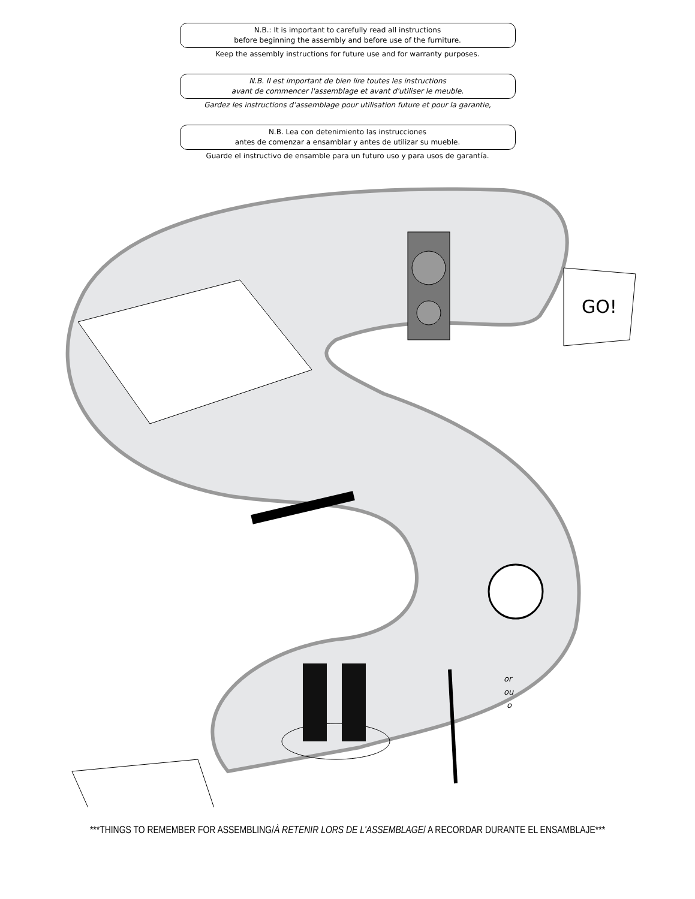N.B.: It is important to carefully read all instructions
before beginning the assembly and before use of the furniture.
Keep the assembly instructions for future use and for warranty purposes.
N.B. Il est important de bien lire toutes les instructions
avant de commencer l'assemblage et avant d'utiliser le meuble.
Gardez les instructions d’assemblage pour utilisation future et pour la garantie,
N.B. Lea con detenimiento las instrucciones
antes de comenzar a ensamblar y antes de utilizar su mueble.
Guarde el instructivo de ensamble para un futuro uso y para usos de garantía.
GO!
or
ou
o
***THINGS TO REMEMBER FOR ASSEMBLING/À RETENIR LORS DE L'ASSEMBLAGE/ A RECORDAR DURANTE EL ENSAMBLAJE***